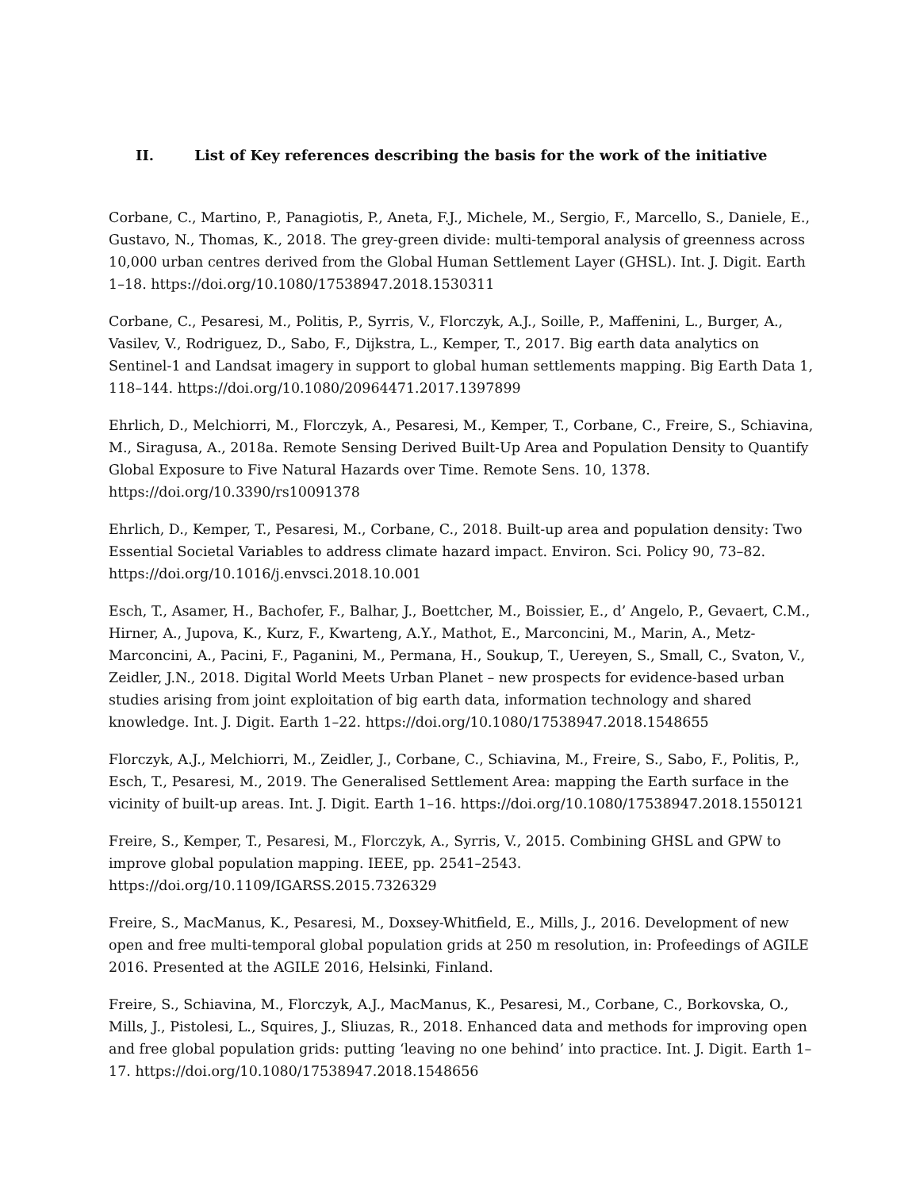II. List of Key references describing the basis for the work of the initiative
Corbane, C., Martino, P., Panagiotis, P., Aneta, F.J., Michele, M., Sergio, F., Marcello, S., Daniele, E., Gustavo, N., Thomas, K., 2018. The grey-green divide: multi-temporal analysis of greenness across 10,000 urban centres derived from the Global Human Settlement Layer (GHSL). Int. J. Digit. Earth 1–18. https://doi.org/10.1080/17538947.2018.1530311
Corbane, C., Pesaresi, M., Politis, P., Syrris, V., Florczyk, A.J., Soille, P., Maffenini, L., Burger, A., Vasilev, V., Rodriguez, D., Sabo, F., Dijkstra, L., Kemper, T., 2017. Big earth data analytics on Sentinel-1 and Landsat imagery in support to global human settlements mapping. Big Earth Data 1, 118–144. https://doi.org/10.1080/20964471.2017.1397899
Ehrlich, D., Melchiorri, M., Florczyk, A., Pesaresi, M., Kemper, T., Corbane, C., Freire, S., Schiavina, M., Siragusa, A., 2018a. Remote Sensing Derived Built-Up Area and Population Density to Quantify Global Exposure to Five Natural Hazards over Time. Remote Sens. 10, 1378. https://doi.org/10.3390/rs10091378
Ehrlich, D., Kemper, T., Pesaresi, M., Corbane, C., 2018. Built-up area and population density: Two Essential Societal Variables to address climate hazard impact. Environ. Sci. Policy 90, 73–82. https://doi.org/10.1016/j.envsci.2018.10.001
Esch, T., Asamer, H., Bachofer, F., Balhar, J., Boettcher, M., Boissier, E., d’ Angelo, P., Gevaert, C.M., Hirner, A., Jupova, K., Kurz, F., Kwarteng, A.Y., Mathot, E., Marconcini, M., Marin, A., Metz-Marconcini, A., Pacini, F., Paganini, M., Permana, H., Soukup, T., Uereyen, S., Small, C., Svaton, V., Zeidler, J.N., 2018. Digital World Meets Urban Planet – new prospects for evidence-based urban studies arising from joint exploitation of big earth data, information technology and shared knowledge. Int. J. Digit. Earth 1–22. https://doi.org/10.1080/17538947.2018.1548655
Florczyk, A.J., Melchiorri, M., Zeidler, J., Corbane, C., Schiavina, M., Freire, S., Sabo, F., Politis, P., Esch, T., Pesaresi, M., 2019. The Generalised Settlement Area: mapping the Earth surface in the vicinity of built-up areas. Int. J. Digit. Earth 1–16. https://doi.org/10.1080/17538947.2018.1550121
Freire, S., Kemper, T., Pesaresi, M., Florczyk, A., Syrris, V., 2015. Combining GHSL and GPW to improve global population mapping. IEEE, pp. 2541–2543. https://doi.org/10.1109/IGARSS.2015.7326329
Freire, S., MacManus, K., Pesaresi, M., Doxsey-Whitfield, E., Mills, J., 2016. Development of new open and free multi-temporal global population grids at 250 m resolution, in: Profeedings of AGILE 2016. Presented at the AGILE 2016, Helsinki, Finland.
Freire, S., Schiavina, M., Florczyk, A.J., MacManus, K., Pesaresi, M., Corbane, C., Borkovska, O., Mills, J., Pistolesi, L., Squires, J., Sliuzas, R., 2018. Enhanced data and methods for improving open and free global population grids: putting ‘leaving no one behind’ into practice. Int. J. Digit. Earth 1–17. https://doi.org/10.1080/17538947.2018.1548656